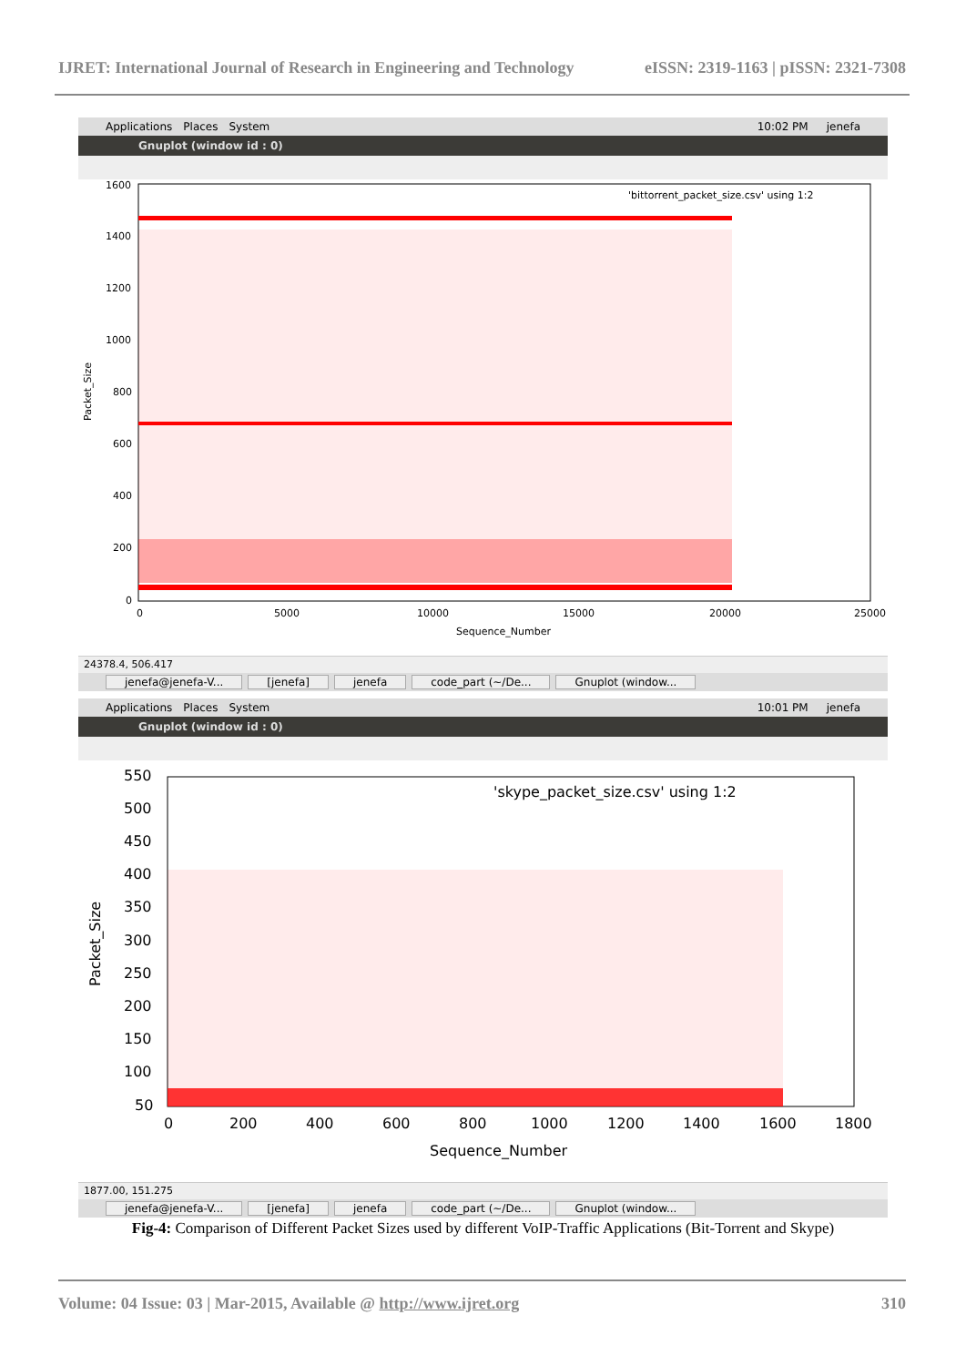IJRET: International Journal of Research in Engineering and Technology eISSN: 2319-1163 | pISSN: 2321-7308
Applications Places System 10:02 PM jenefa
Gnuplot (window id : 0)
1600
1400
1200
1000
800
600
400
200
0
0
5000
10000
15000
20000
25000
Sequence_Number
Packet_Size
'bittorrent_packet_size.csv' using 1:2
24378.4, 506.417
jenefa@jenefa-V... [jenefa] jenefa code_part (~/De... Gnuplot (window...
Applications Places System 10:01 PM jenefa
Gnuplot (window id : 0)
550
500
450
400
350
300
250
200
150
100
50
0
200
400
600
800
1000
1200
1400
1600
1800
Sequence_Number
Packet_Size
'skype_packet_size.csv' using 1:2
1877.00, 151.275
jenefa@jenefa-V... [jenefa] jenefa code_part (~/De... Gnuplot (window...
Fig-4: Comparison of Different Packet Sizes used by different VoIP-Traffic Applications (Bit-Torrent and Skype)
Volume: 04 Issue: 03 | Mar-2015, Available @ http://www.ijret.org 310